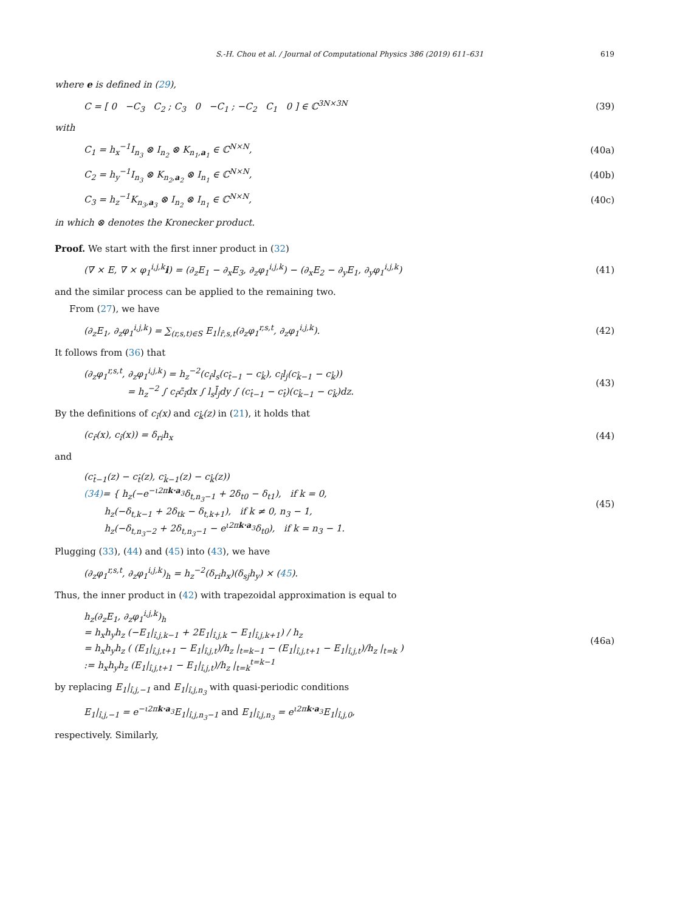S.-H. Chou et al. / Journal of Computational Physics 386 (2019) 611–631 619
where e is defined in (29),
C = [ 0 −C<sub>3</sub> C<sub>2</sub> ; C<sub>3</sub> 0 −C<sub>1</sub> ; −C<sub>2</sub> C<sub>1</sub> 0 ] ∈ ℂ<sup>3N×3N</sup> (39)
with
C<sub>1</sub> = h<sub>x</sub><sup>−1</sup>I<sub>n<sub>3</sub></sub> ⊗ I<sub>n<sub>2</sub></sub> ⊗ K<sub>n<sub>1</sub>,a<sub>1</sub></sub> ∈ ℂ<sup>N×N</sup>, (40a)
C<sub>2</sub> = h<sub>y</sub><sup>−1</sup>I<sub>n<sub>3</sub></sub> ⊗ K<sub>n<sub>2</sub>,a<sub>2</sub></sub> ⊗ I<sub>n<sub>1</sub></sub> ∈ ℂ<sup>N×N</sup>, (40b)
C<sub>3</sub> = h<sub>z</sub><sup>−1</sup>K<sub>n<sub>3</sub>,a<sub>3</sub></sub> ⊗ I<sub>n<sub>2</sub></sub> ⊗ I<sub>n<sub>1</sub></sub> ∈ ℂ<sup>N×N</sup>, (40c)
in which ⊗ denotes the Kronecker product.
Proof. We start with the first inner product in (32)
(∇ × E, ∇ × φ<sub>1</sub><sup>i,j,k</sup>i) = (∂<sub>z</sub>E<sub>1</sub> − ∂<sub>x</sub>E<sub>3</sub>, ∂<sub>z</sub>φ<sub>1</sub><sup>i,j,k</sup>) − (∂<sub>x</sub>E<sub>2</sub> − ∂<sub>y</sub>E<sub>1</sub>, ∂<sub>y</sub>φ<sub>1</sub><sup>i,j,k</sup>) (41)
and the similar process can be applied to the remaining two.
From (27), we have
(∂<sub>z</sub>E<sub>1</sub>, ∂<sub>z</sub>φ<sub>1</sub><sup>i,j,k</sup>) = ∑<sub>(r,s,t)∈S</sub> E<sub>1</sub>|<sub>r̂,s,t</sub>(∂<sub>z</sub>φ<sub>1</sub><sup>r,s,t</sup>, ∂<sub>z</sub>φ<sub>1</sub><sup>i,j,k</sup>). (42)
It follows from (36) that
(∂<sub>z</sub>φ<sub>1</sub><sup>r,s,t</sup>, ∂<sub>z</sub>φ<sub>1</sub><sup>i,j,k</sup>) = h<sub>z</sub><sup>−2</sup>(c<sub>r̂</sub>l<sub>s</sub>(c<sub>t̂−1</sub> − c<sub>k̂</sub>), c<sub>î</sub>l<sub>j</sub>(c<sub>k̂−1</sub> − c<sub>k̂</sub>))
= h<sub>z</sub><sup>−2</sup> ∫ c<sub>r̂</sub>c̄<sub>î</sub>dx ∫ l<sub>s</sub>l̄<sub>j</sub>dy ∫ (c<sub>t̂−1</sub> − c<sub>t̂</sub>)(c<sub>k̂−1</sub> − c<sub>k̂</sub>)dz. (43)
By the definitions of c<sub>î</sub>(x) and c<sub>k̂</sub>(z) in (21), it holds that
(c<sub>r̂</sub>(x), c<sub>î</sub>(x)) = δ<sub>ri</sub>h<sub>x</sub> (44)
and
(c<sub>t̂−1</sub>(z) − c<sub>t̂</sub>(z), c<sub>k̂−1</sub>(z) − c<sub>k̂</sub>(z))
(34)= { h<sub>z</sub>(−e<sup>−ι2πk·a<sub>3</sub></sup>δ<sub>t,n<sub>3</sub>−1</sub> + 2δ<sub>t0</sub> − δ<sub>t1</sub>), if k = 0,
h<sub>z</sub>(−δ<sub>t,k−1</sub> + 2δ<sub>tk</sub> − δ<sub>t,k+1</sub>), if k ≠ 0, n<sub>3</sub> − 1,
h<sub>z</sub>(−δ<sub>t,n<sub>3</sub>−2</sub> + 2δ<sub>t,n<sub>3</sub>−1</sub> − e<sup>ι2πk·a<sub>3</sub></sup>δ<sub>t0</sub>), if k = n<sub>3</sub> − 1. (45)
Plugging (33), (44) and (45) into (43), we have
(∂<sub>z</sub>φ<sub>1</sub><sup>r,s,t</sup>, ∂<sub>z</sub>φ<sub>1</sub><sup>i,j,k</sup>)<sub>h</sub> = h<sub>z</sub><sup>−2</sup>(δ<sub>ri</sub>h<sub>x</sub>)(δ<sub>sj</sub>h<sub>y</sub>) × (45).
Thus, the inner product in (42) with trapezoidal approximation is equal to
h<sub>z</sub>(∂<sub>z</sub>E<sub>1</sub>, ∂<sub>z</sub>φ<sub>1</sub><sup>i,j,k</sup>)<sub>h</sub>
= h<sub>x</sub>h<sub>y</sub>h<sub>z</sub> (−E<sub>1</sub>|<sub>î,j,k−1</sub> + 2E<sub>1</sub>|<sub>î,j,k</sub> − E<sub>1</sub>|<sub>î,j,k+1</sub>) / h<sub>z</sub>
= h<sub>x</sub>h<sub>y</sub>h<sub>z</sub> ( (E<sub>1</sub>|<sub>î,j,t+1</sub> − E<sub>1</sub>|<sub>î,j,t</sub>)/h<sub>z</sub> |<sub>t=k−1</sub> − (E<sub>1</sub>|<sub>î,j,t+1</sub> − E<sub>1</sub>|<sub>î,j,t</sub>)/h<sub>z</sub> |<sub>t=k</sub> )
:= h<sub>x</sub>h<sub>y</sub>h<sub>z</sub> (E<sub>1</sub>|<sub>î,j,t+1</sub> − E<sub>1</sub>|<sub>î,j,t</sub>)/h<sub>z</sub> |<sub>t=k</sub><sup>t=k−1</sup> (46a)
by replacing E<sub>1</sub>|<sub>î,j,−1</sub> and E<sub>1</sub>|<sub>î,j,n<sub>3</sub></sub> with quasi-periodic conditions
E<sub>1</sub>|<sub>î,j,−1</sub> = e<sup>−ι2πk·a<sub>3</sub></sup>E<sub>1</sub>|<sub>î,j,n<sub>3</sub>−1</sub> and E<sub>1</sub>|<sub>î,j,n<sub>3</sub></sub> = e<sup>ι2πk·a<sub>3</sub></sup>E<sub>1</sub>|<sub>î,j,0</sub>,
respectively. Similarly,